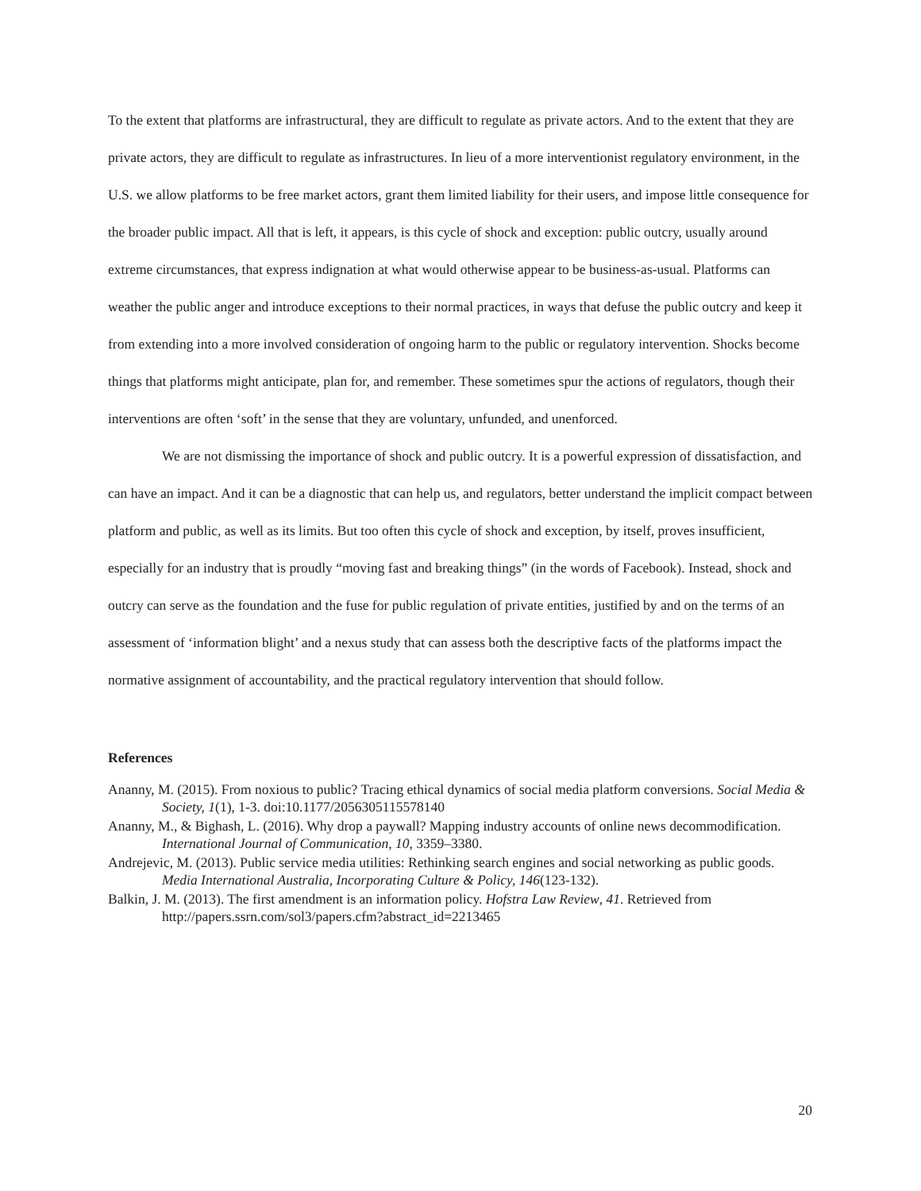To the extent that platforms are infrastructural, they are difficult to regulate as private actors. And to the extent that they are private actors, they are difficult to regulate as infrastructures. In lieu of a more interventionist regulatory environment, in the U.S. we allow platforms to be free market actors, grant them limited liability for their users, and impose little consequence for the broader public impact. All that is left, it appears, is this cycle of shock and exception: public outcry, usually around extreme circumstances, that express indignation at what would otherwise appear to be business-as-usual. Platforms can weather the public anger and introduce exceptions to their normal practices, in ways that defuse the public outcry and keep it from extending into a more involved consideration of ongoing harm to the public or regulatory intervention. Shocks become things that platforms might anticipate, plan for, and remember. These sometimes spur the actions of regulators, though their interventions are often ‘soft’ in the sense that they are voluntary, unfunded, and unenforced.
We are not dismissing the importance of shock and public outcry. It is a powerful expression of dissatisfaction, and can have an impact. And it can be a diagnostic that can help us, and regulators, better understand the implicit compact between platform and public, as well as its limits. But too often this cycle of shock and exception, by itself, proves insufficient, especially for an industry that is proudly “moving fast and breaking things” (in the words of Facebook). Instead, shock and outcry can serve as the foundation and the fuse for public regulation of private entities, justified by and on the terms of an assessment of ‘information blight’ and a nexus study that can assess both the descriptive facts of the platforms impact the normative assignment of accountability, and the practical regulatory intervention that should follow.
References
Ananny, M. (2015). From noxious to public? Tracing ethical dynamics of social media platform conversions. Social Media & Society, 1(1), 1-3. doi:10.1177/2056305115578140
Ananny, M., & Bighash, L. (2016). Why drop a paywall? Mapping industry accounts of online news decommodification. International Journal of Communication, 10, 3359–3380.
Andrejevic, M. (2013). Public service media utilities: Rethinking search engines and social networking as public goods. Media International Australia, Incorporating Culture & Policy, 146(123-132).
Balkin, J. M. (2013). The first amendment is an information policy. Hofstra Law Review, 41. Retrieved from http://papers.ssrn.com/sol3/papers.cfm?abstract_id=2213465
20